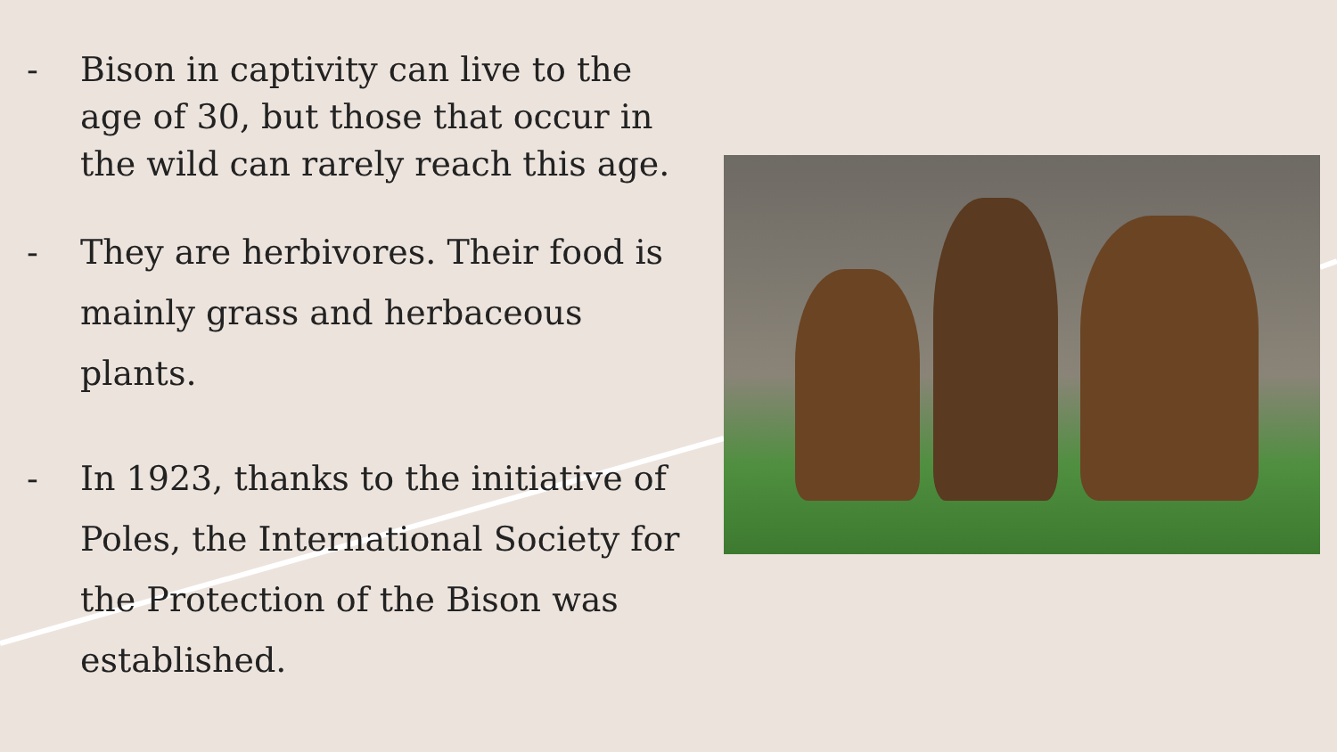- Bison in captivity can live to the age of 30, but those that occur in the wild can rarely reach this age.
- They are herbivores. Their food is mainly grass and herbaceous plants.
- In 1923, thanks to the initiative of Poles, the International Society for the Protection of the Bison was established.